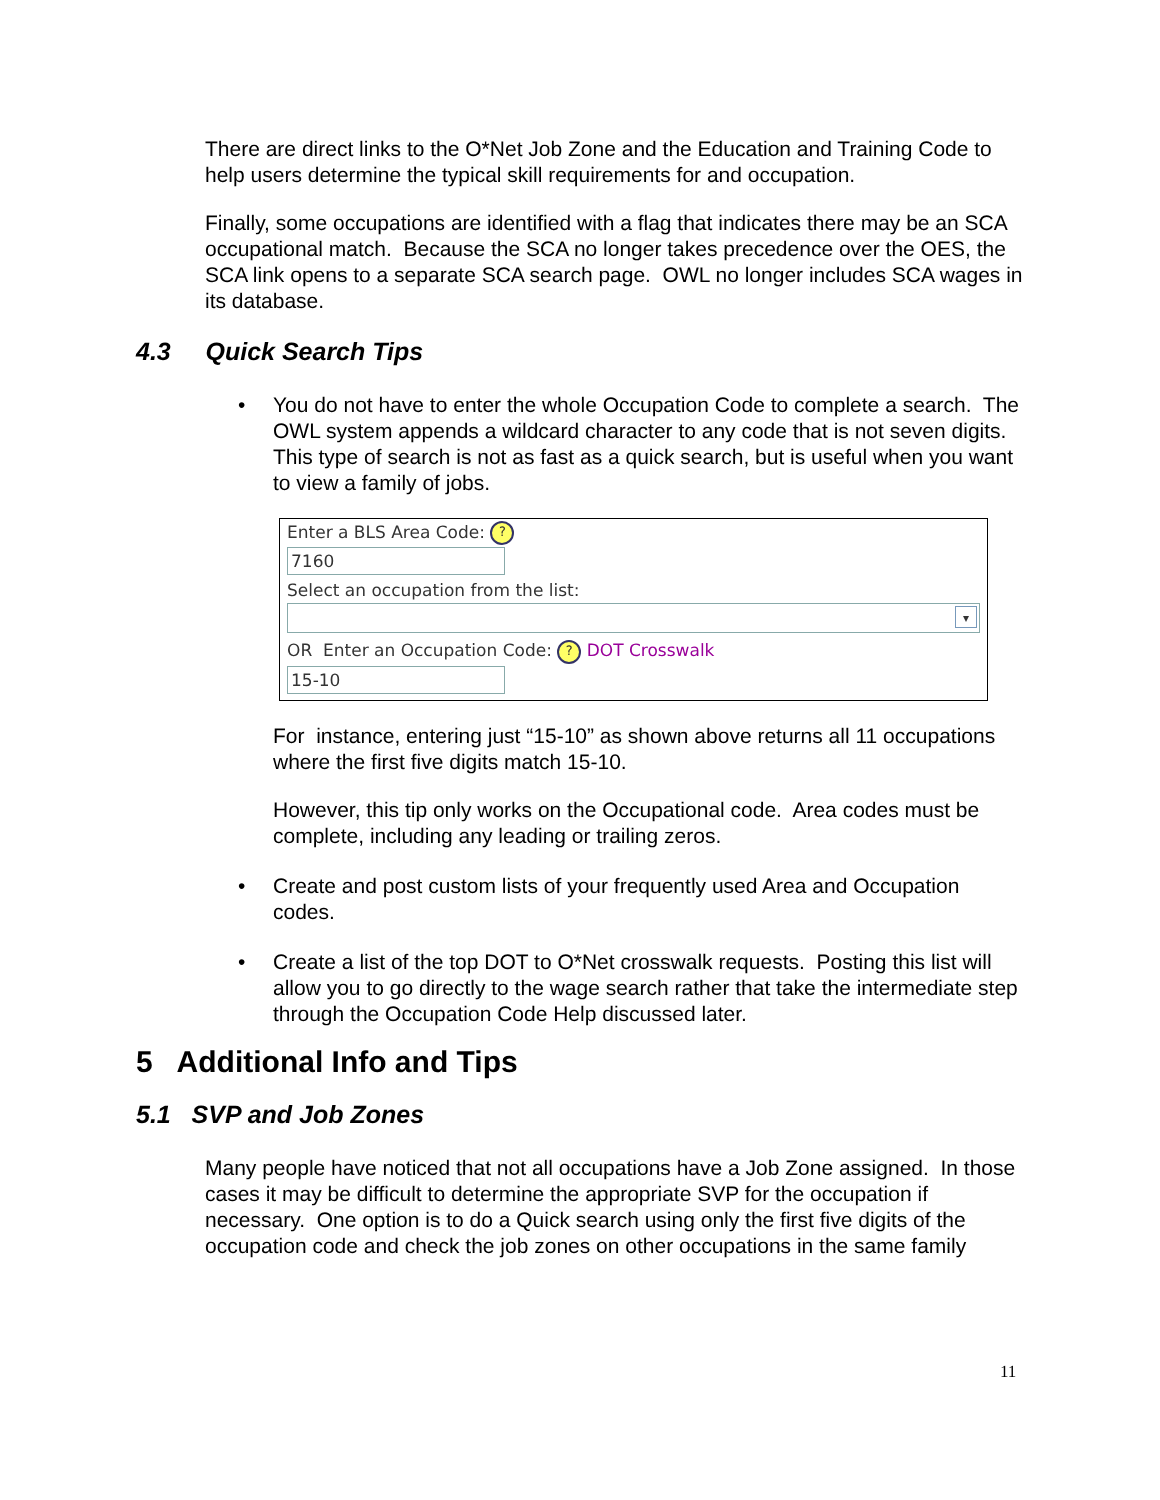There are direct links to the O*Net Job Zone and the Education and Training Code to help users determine the typical skill requirements for and occupation.
Finally, some occupations are identified with a flag that indicates there may be an SCA occupational match. Because the SCA no longer takes precedence over the OES, the SCA link opens to a separate SCA search page. OWL no longer includes SCA wages in its database.
4.3 Quick Search Tips
• You do not have to enter the whole Occupation Code to complete a search. The OWL system appends a wildcard character to any code that is not seven digits. This type of search is not as fast as a quick search, but is useful when you want to view a family of jobs.
Enter a BLS Area Code: ?
7160
Select an occupation from the list:
▾
OR Enter an Occupation Code: ? DOT Crosswalk
15-10
For instance, entering just “15-10” as shown above returns all 11 occupations where the first five digits match 15-10.
However, this tip only works on the Occupational code. Area codes must be complete, including any leading or trailing zeros.
• Create and post custom lists of your frequently used Area and Occupation codes.
• Create a list of the top DOT to O*Net crosswalk requests. Posting this list will allow you to go directly to the wage search rather that take the intermediate step through the Occupation Code Help discussed later.
5 Additional Info and Tips
5.1 SVP and Job Zones
Many people have noticed that not all occupations have a Job Zone assigned. In those cases it may be difficult to determine the appropriate SVP for the occupation if necessary. One option is to do a Quick search using only the first five digits of the occupation code and check the job zones on other occupations in the same family
11